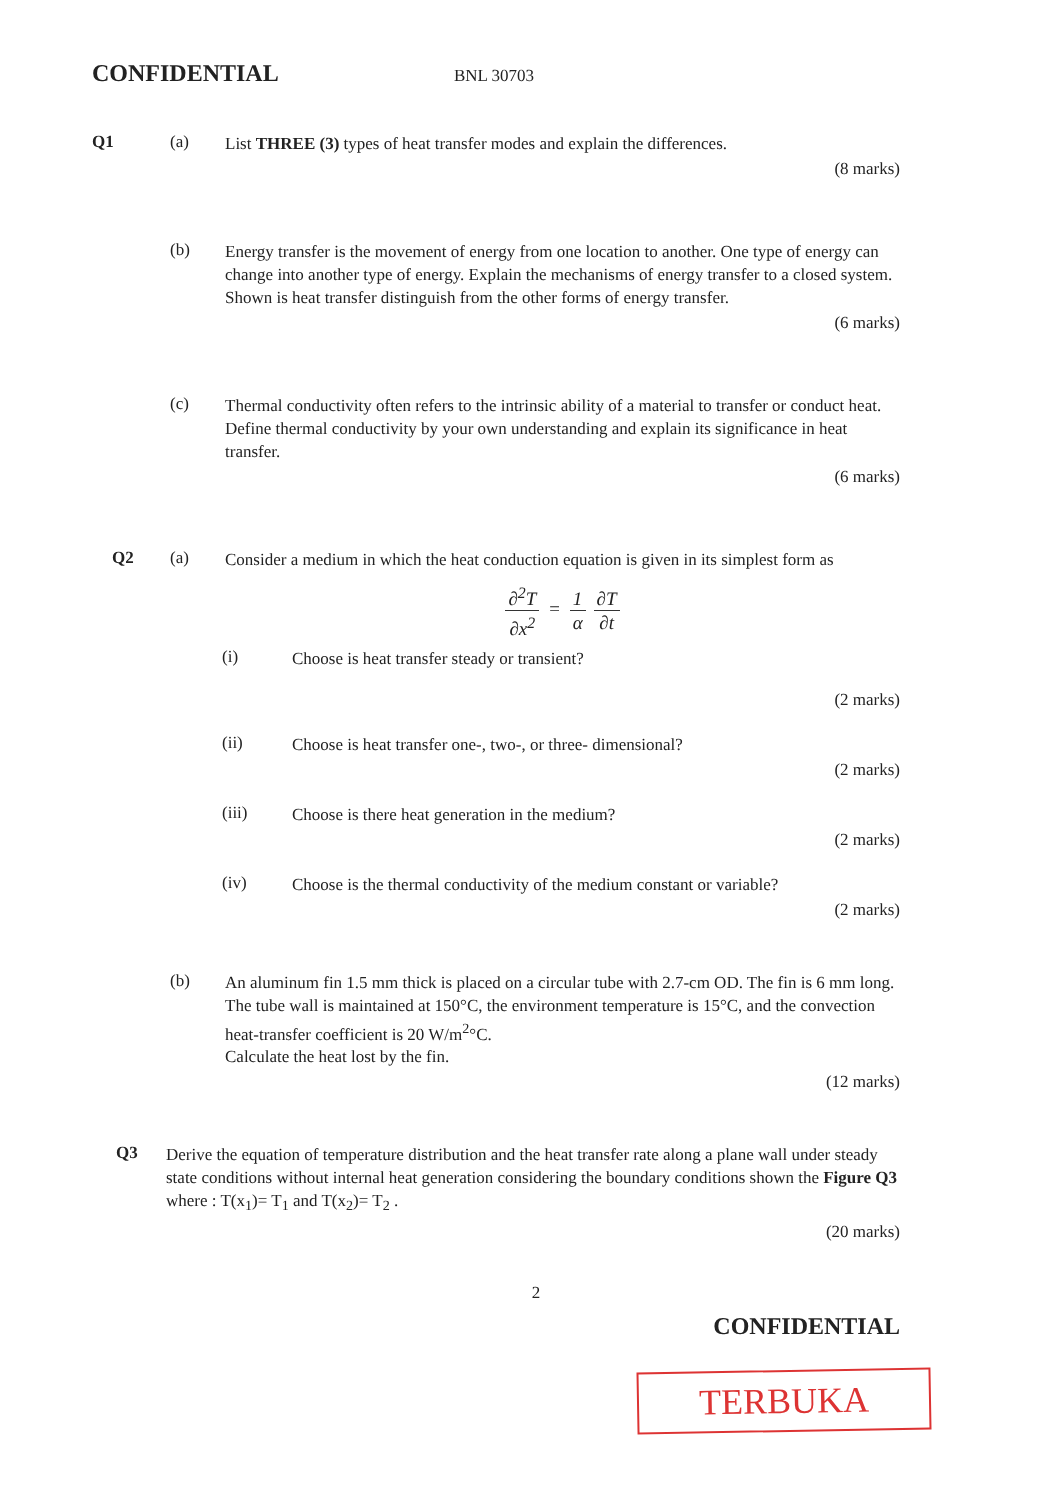CONFIDENTIAL
BNL 30703
Q1 (a)
List THREE (3) types of heat transfer modes and explain the differences.
(8 marks)
(b)
Energy transfer is the movement of energy from one location to another. One type of energy can change into another type of energy. Explain the mechanisms of energy transfer to a closed system. Shown is heat transfer distinguish from the other forms of energy transfer.
(6 marks)
(c)
Thermal conductivity often refers to the intrinsic ability of a material to transfer or conduct heat. Define thermal conductivity by your own understanding and explain its significance in heat transfer.
(6 marks)
Q2 (a)
Consider a medium in which the heat conduction equation is given in its simplest form as
∂<sup>2</sup>T ∂x<sup>2</sup> = 1 α ∂T ∂t
(i)
Choose is heat transfer steady or transient?
(2 marks)
(ii)
Choose is heat transfer one-, two-, or three- dimensional?
(2 marks)
(iii)
Choose is there heat generation in the medium?
(2 marks)
(iv)
Choose is the thermal conductivity of the medium constant or variable?
(2 marks)
(b)
An aluminum fin 1.5 mm thick is placed on a circular tube with 2.7-cm OD. The fin is 6 mm long. The tube wall is maintained at 150°C, the environment temperature is 15°C, and the convection heat-transfer coefficient is 20 W/m<sup>2</sup>°C.
Calculate the heat lost by the fin.
(12 marks)
Q3
Derive the equation of temperature distribution and the heat transfer rate along a plane wall under steady state conditions without internal heat generation considering the boundary conditions shown the Figure Q3 where : T(x<sub>1</sub>)= T<sub>1</sub> and T(x<sub>2</sub>)= T<sub>2</sub> .
(20 marks)
2
CONFIDENTIAL
TERBUKA